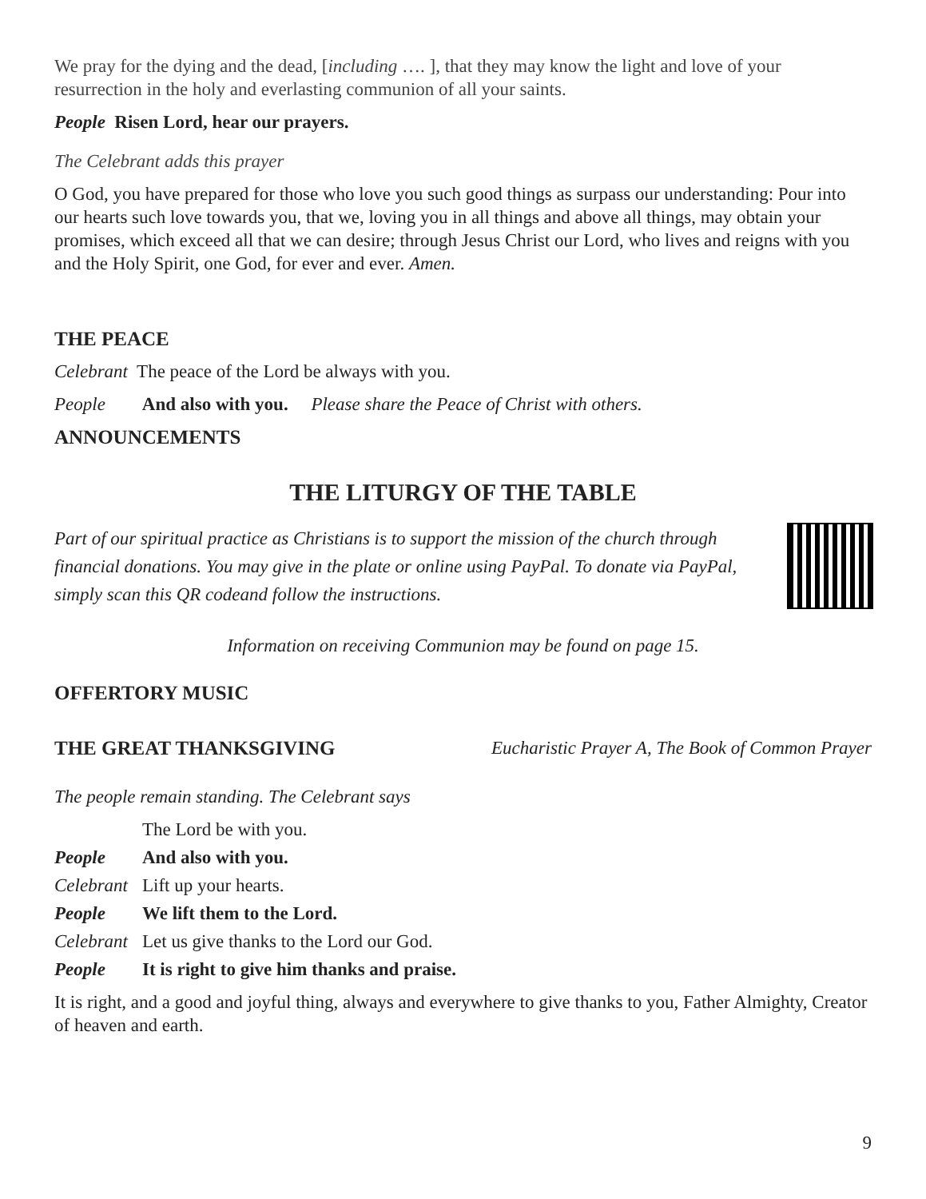We pray for the dying and the dead, [including …. ], that they may know the light and love of your resurrection in the holy and everlasting communion of all your saints.
People Risen Lord, hear our prayers.
The Celebrant adds this prayer
O God, you have prepared for those who love you such good things as surpass our understanding: Pour into our hearts such love towards you, that we, loving you in all things and above all things, may obtain your promises, which exceed all that we can desire; through Jesus Christ our Lord, who lives and reigns with you and the Holy Spirit, one God, for ever and ever. Amen.
THE PEACE
Celebrant The peace of the Lord be always with you.
People And also with you. Please share the Peace of Christ with others.
ANNOUNCEMENTS
THE LITURGY OF THE TABLE
Part of our spiritual practice as Christians is to support the mission of the church through financial donations. You may give in the plate or online using PayPal. To donate via PayPal, simply scan this QR codeand follow the instructions.
Information on receiving Communion may be found on page 15.
OFFERTORY MUSIC
THE GREAT THANKSGIVING Eucharistic Prayer A, The Book of Common Prayer
The people remain standing. The Celebrant says
The Lord be with you.
People And also with you.
Celebrant Lift up your hearts.
People We lift them to the Lord.
Celebrant Let us give thanks to the Lord our God.
People It is right to give him thanks and praise.
It is right, and a good and joyful thing, always and everywhere to give thanks to you, Father Almighty, Creator of heaven and earth.
9